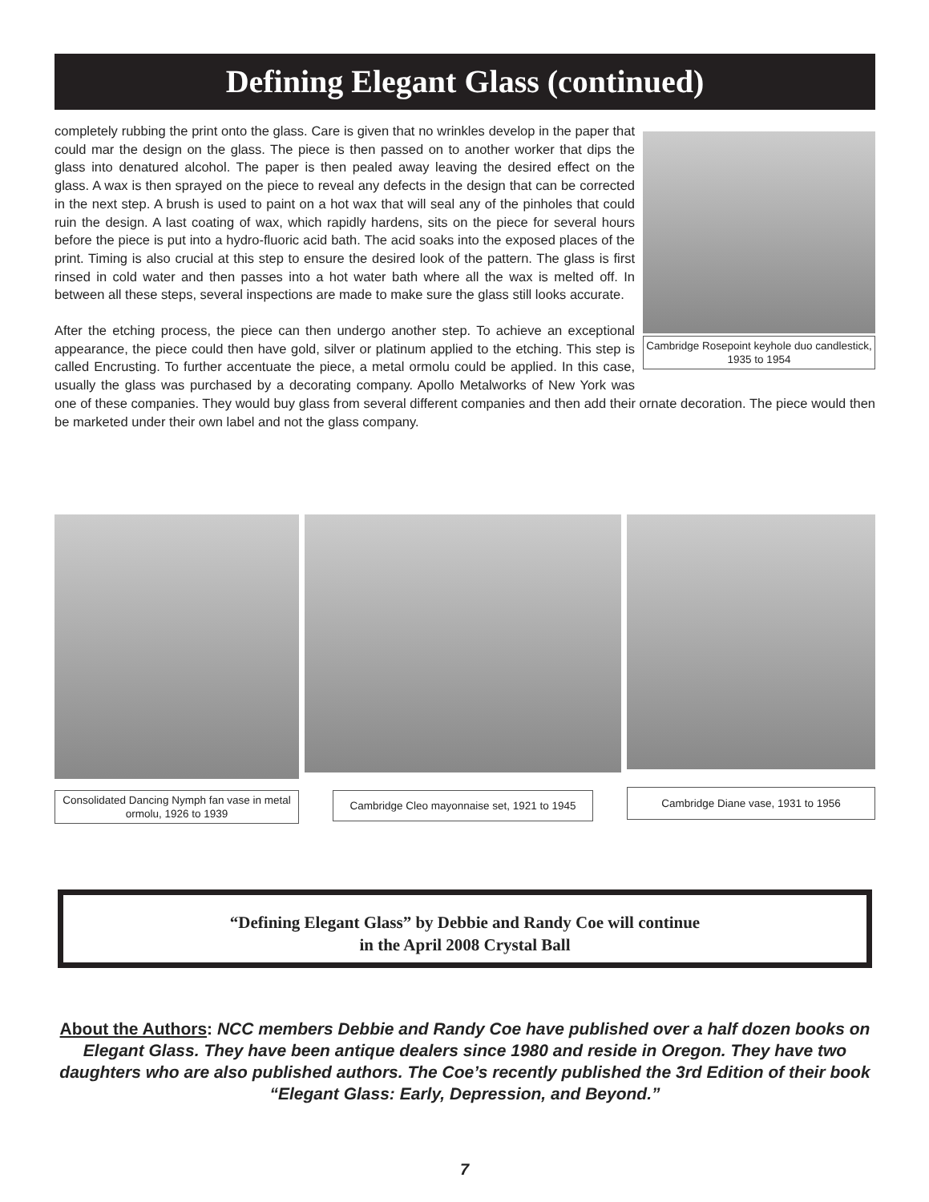Defining Elegant Glass (continued)
Cambridge Rosepoint keyhole duo candlestick, 1935 to 1954
completely rubbing the print onto the glass. Care is given that no wrinkles develop in the paper that could mar the design on the glass. The piece is then passed on to another worker that dips the glass into denatured alcohol. The paper is then pealed away leaving the desired effect on the glass. A wax is then sprayed on the piece to reveal any defects in the design that can be corrected in the next step. A brush is used to paint on a hot wax that will seal any of the pinholes that could ruin the design. A last coating of wax, which rapidly hardens, sits on the piece for several hours before the piece is put into a hydro-fluoric acid bath. The acid soaks into the exposed places of the print. Timing is also crucial at this step to ensure the desired look of the pattern. The glass is first rinsed in cold water and then passes into a hot water bath where all the wax is melted off. In between all these steps, several inspections are made to make sure the glass still looks accurate.
After the etching process, the piece can then undergo another step. To achieve an exceptional appearance, the piece could then have gold, silver or platinum applied to the etching. This step is called Encrusting. To further accentuate the piece, a metal ormolu could be applied. In this case, usually the glass was purchased by a decorating company. Apollo Metalworks of New York was one of these companies. They would buy glass from several different companies and then add their ornate decoration. The piece would then be marketed under their own label and not the glass company.
Consolidated Dancing Nymph fan vase in metal ormolu, 1926 to 1939
Cambridge Cleo mayonnaise set, 1921 to 1945
Cambridge Diane vase, 1931 to 1956
“Defining Elegant Glass” by Debbie and Randy Coe will continue
in the April 2008 Crystal Ball
About the Authors: NCC members Debbie and Randy Coe have published over a half dozen books on Elegant Glass. They have been antique dealers since 1980 and reside in Oregon. They have two daughters who are also published authors. The Coe’s recently published the 3rd Edition of their book “Elegant Glass: Early, Depression, and Beyond.”
7